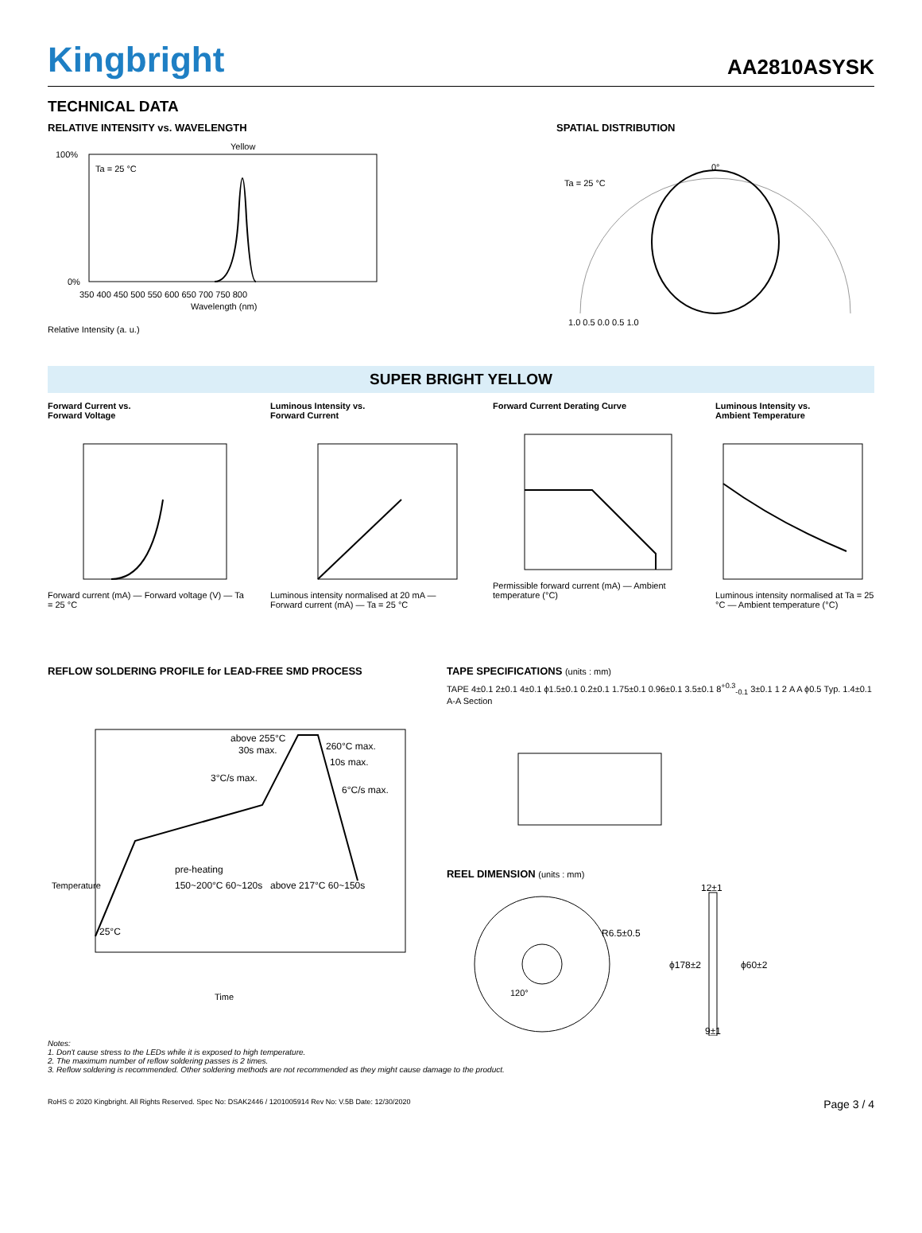Kingbright
AA2810ASYSK
TECHNICAL DATA
RELATIVE INTENSITY vs. WAVELENGTH
Yellow
Ta = 25 °C
350 400 450 500 550 600 650 700 750 800
Wavelength (nm)
100%
0%
Relative Intensity (a. u.)
SPATIAL DISTRIBUTION
Ta = 25 °C
1.0 0.5 0.0 0.5 1.0
0°
SUPER BRIGHT YELLOW
Forward Current vs.
Forward Voltage
Forward current (mA) — Forward voltage (V) — Ta = 25 °C
Luminous Intensity vs.
Forward Current
Luminous intensity normalised at 20 mA — Forward current (mA) — Ta = 25 °C
Forward Current Derating Curve
Permissible forward current (mA) — Ambient temperature (°C)
Luminous Intensity vs.
Ambient Temperature
Luminous intensity normalised at Ta = 25 °C — Ambient temperature (°C)
REFLOW SOLDERING PROFILE for LEAD-FREE SMD PROCESS
above 255°C
30s max.
260°C max.
10s max.
3°C/s max.
6°C/s max.
pre-heating
150~200°C 60~120s
above 217°C 60~150s
25°C
Time
Temperature
TAPE SPECIFICATIONS (units : mm)
TAPE 4±0.1 2±0.1 4±0.1 ϕ1.5±0.1 0.2±0.1 1.75±0.1 0.96±0.1 3.5±0.1 8<sup>+0.3</sup><sub>-0.1</sub> 3±0.1 1 2 A A ϕ0.5 Typ. 1.4±0.1 A-A Section
REEL DIMENSION (units : mm)
R6.5±0.5
ϕ178±2
ϕ60±2
12±1
9±1
120°
Notes:
1. Don't cause stress to the LEDs while it is exposed to high temperature.
2. The maximum number of reflow soldering passes is 2 times.
3. Reflow soldering is recommended. Other soldering methods are not recommended as they might cause damage to the product.
RoHS © 2020 Kingbright. All Rights Reserved. Spec No: DSAK2446 / 1201005914 Rev No: V.5B Date: 12/30/2020 Page 3 / 4